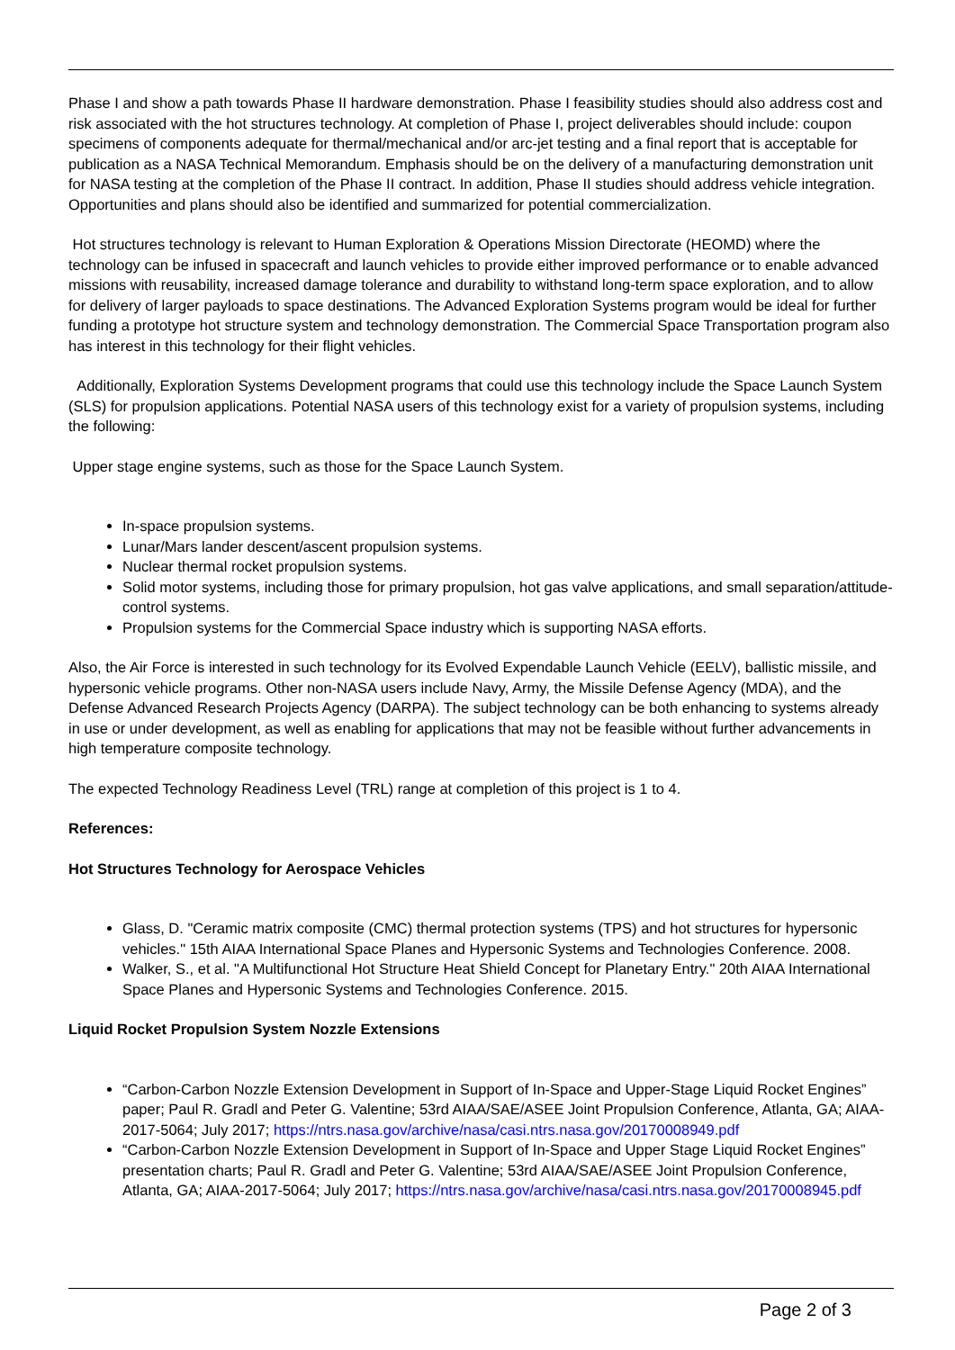Phase I and show a path towards Phase II hardware demonstration. Phase I feasibility studies should also address cost and risk associated with the hot structures technology. At completion of Phase I, project deliverables should include: coupon specimens of components adequate for thermal/mechanical and/or arc-jet testing and a final report that is acceptable for publication as a NASA Technical Memorandum. Emphasis should be on the delivery of a manufacturing demonstration unit for NASA testing at the completion of the Phase II contract. In addition, Phase II studies should address vehicle integration. Opportunities and plans should also be identified and summarized for potential commercialization.
Hot structures technology is relevant to Human Exploration & Operations Mission Directorate (HEOMD) where the technology can be infused in spacecraft and launch vehicles to provide either improved performance or to enable advanced missions with reusability, increased damage tolerance and durability to withstand long-term space exploration, and to allow for delivery of larger payloads to space destinations. The Advanced Exploration Systems program would be ideal for further funding a prototype hot structure system and technology demonstration. The Commercial Space Transportation program also has interest in this technology for their flight vehicles.
Additionally, Exploration Systems Development programs that could use this technology include the Space Launch System (SLS) for propulsion applications. Potential NASA users of this technology exist for a variety of propulsion systems, including the following:
Upper stage engine systems, such as those for the Space Launch System.
In-space propulsion systems.
Lunar/Mars lander descent/ascent propulsion systems.
Nuclear thermal rocket propulsion systems.
Solid motor systems, including those for primary propulsion, hot gas valve applications, and small separation/attitude-control systems.
Propulsion systems for the Commercial Space industry which is supporting NASA efforts.
Also, the Air Force is interested in such technology for its Evolved Expendable Launch Vehicle (EELV), ballistic missile, and hypersonic vehicle programs. Other non-NASA users include Navy, Army, the Missile Defense Agency (MDA), and the Defense Advanced Research Projects Agency (DARPA). The subject technology can be both enhancing to systems already in use or under development, as well as enabling for applications that may not be feasible without further advancements in high temperature composite technology.
The expected Technology Readiness Level (TRL) range at completion of this project is 1 to 4.
References:
Hot Structures Technology for Aerospace Vehicles
Glass, D. "Ceramic matrix composite (CMC) thermal protection systems (TPS) and hot structures for hypersonic vehicles." 15th AIAA International Space Planes and Hypersonic Systems and Technologies Conference. 2008.
Walker, S., et al. "A Multifunctional Hot Structure Heat Shield Concept for Planetary Entry." 20th AIAA International Space Planes and Hypersonic Systems and Technologies Conference. 2015.
Liquid Rocket Propulsion System Nozzle Extensions
“Carbon-Carbon Nozzle Extension Development in Support of In-Space and Upper-Stage Liquid Rocket Engines” paper; Paul R. Gradl and Peter G. Valentine; 53rd AIAA/SAE/ASEE Joint Propulsion Conference, Atlanta, GA; AIAA-2017-5064; July 2017; https://ntrs.nasa.gov/archive/nasa/casi.ntrs.nasa.gov/20170008949.pdf
“Carbon-Carbon Nozzle Extension Development in Support of In-Space and Upper Stage Liquid Rocket Engines” presentation charts; Paul R. Gradl and Peter G. Valentine; 53rd AIAA/SAE/ASEE Joint Propulsion Conference, Atlanta, GA; AIAA-2017-5064; July 2017; https://ntrs.nasa.gov/archive/nasa/casi.ntrs.nasa.gov/20170008945.pdf
Page 2 of 3